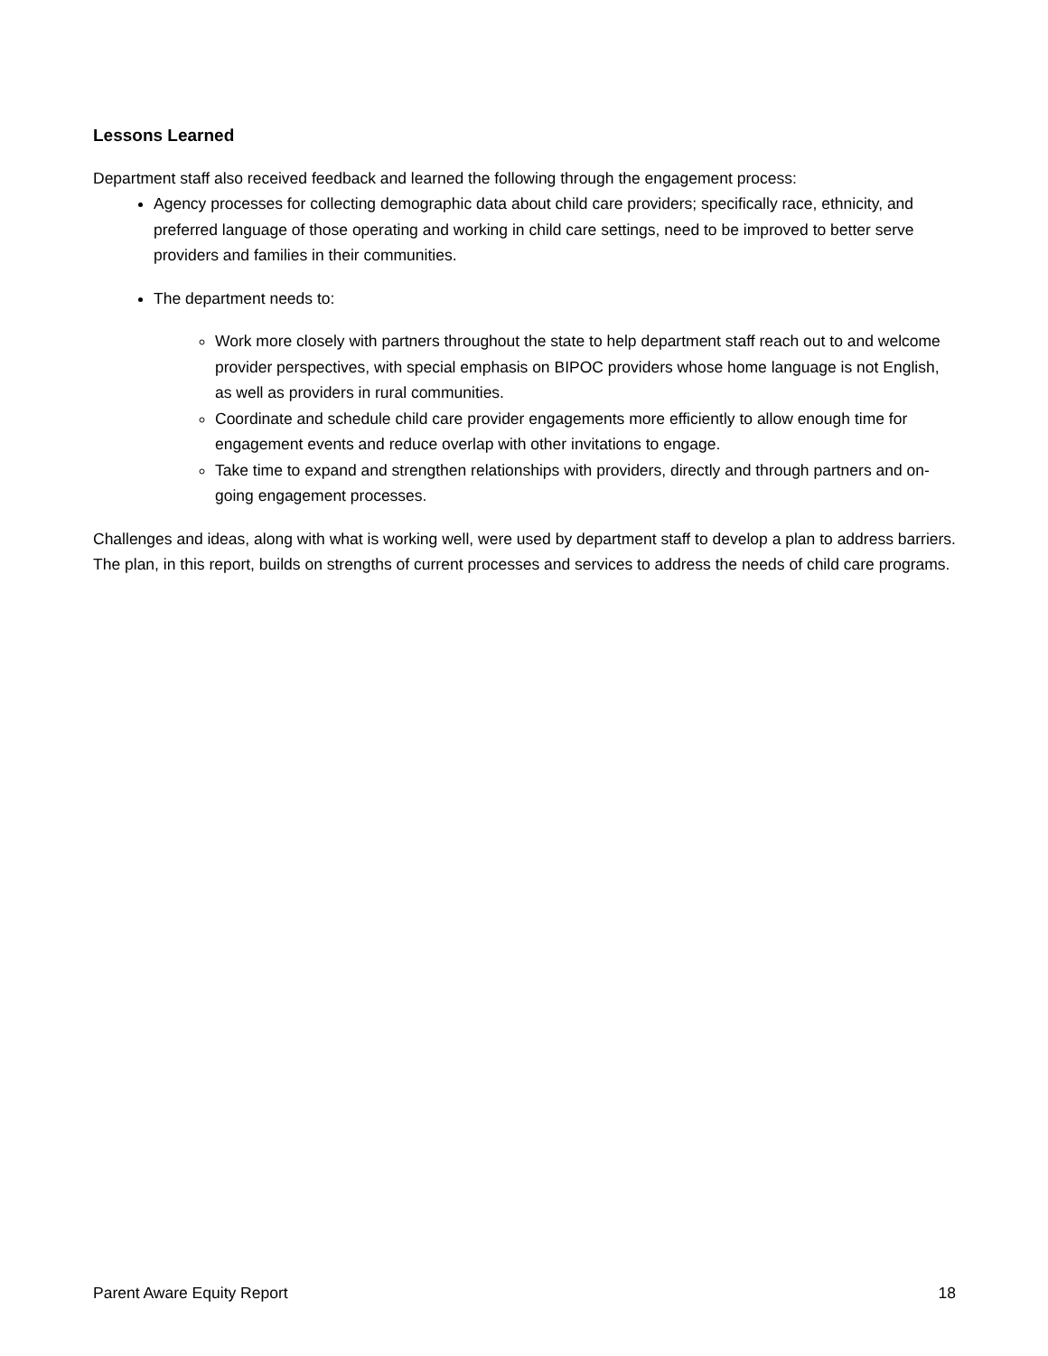Lessons Learned
Department staff also received feedback and learned the following through the engagement process:
Agency processes for collecting demographic data about child care providers; specifically race, ethnicity, and preferred language of those operating and working in child care settings, need to be improved to better serve providers and families in their communities.
The department needs to:
Work more closely with partners throughout the state to help department staff reach out to and welcome provider perspectives, with special emphasis on BIPOC providers whose home language is not English, as well as providers in rural communities.
Coordinate and schedule child care provider engagements more efficiently to allow enough time for engagement events and reduce overlap with other invitations to engage.
Take time to expand and strengthen relationships with providers, directly and through partners and on-going engagement processes.
Challenges and ideas, along with what is working well, were used by department staff to develop a plan to address barriers. The plan, in this report, builds on strengths of current processes and services to address the needs of child care programs.
Parent Aware Equity Report 18